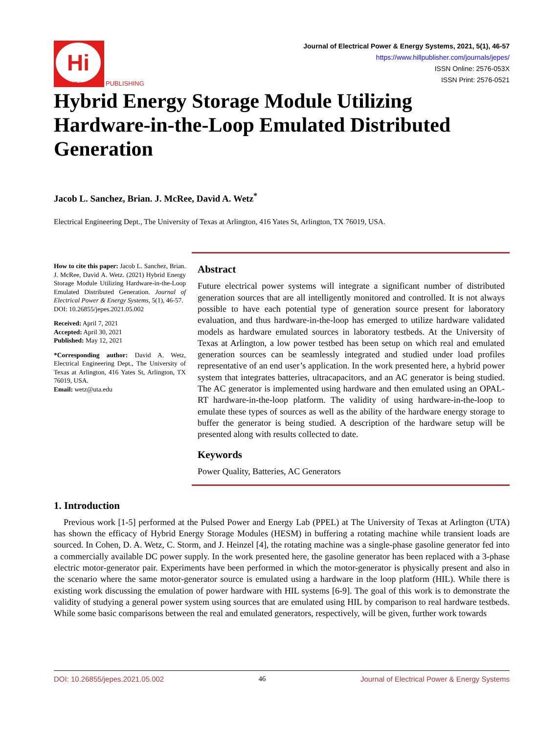Hi
HILL
PUBLISHING
Journal of Electrical Power & Energy Systems, 2021, 5(1), 46-57
https://www.hillpublisher.com/journals/jepes/
ISSN Online: 2576-053X
ISSN Print: 2576-0521
Hybrid Energy Storage Module Utilizing Hardware-in-the-Loop Emulated Distributed Generation
Jacob L. Sanchez, Brian. J. McRee, David A. Wetz<sup>*</sup>
Electrical Engineering Dept., The University of Texas at Arlington, 416 Yates St, Arlington, TX 76019, USA.
How to cite this paper: Jacob L. Sanchez, Brian. J. McRee, David A. Wetz. (2021) Hybrid Energy Storage Module Utilizing Hardware-in-the-Loop Emulated Distributed Generation. Journal of Electrical Power & Energy Systems, 5(1), 46-57.
DOI: 10.26855/jepes.2021.05.002
Received: April 7, 2021
Accepted: April 30, 2021
Published: May 12, 2021
*Corresponding author: David A. Wetz, Electrical Engineering Dept., The University of Texas at Arlington, 416 Yates St, Arlington, TX 76019, USA.
Email: wetz@uta.edu
Abstract
Future electrical power systems will integrate a significant number of distributed generation sources that are all intelligently monitored and controlled. It is not always possible to have each potential type of generation source present for laboratory evaluation, and thus hardware-in-the-loop has emerged to utilize hardware validated models as hardware emulated sources in laboratory testbeds. At the University of Texas at Arlington, a low power testbed has been setup on which real and emulated generation sources can be seamlessly integrated and studied under load profiles representative of an end user’s application. In the work presented here, a hybrid power system that integrates batteries, ultracapacitors, and an AC generator is being studied. The AC generator is implemented using hardware and then emulated using an OPAL-RT hardware-in-the-loop platform. The validity of using hardware-in-the-loop to emulate these types of sources as well as the ability of the hardware energy storage to buffer the generator is being studied. A description of the hardware setup will be presented along with results collected to date.
Keywords
Power Quality, Batteries, AC Generators
1. Introduction
Previous work [1-5] performed at the Pulsed Power and Energy Lab (PPEL) at The University of Texas at Arlington (UTA) has shown the efficacy of Hybrid Energy Storage Modules (HESM) in buffering a rotating machine while transient loads are sourced. In Cohen, D. A. Wetz, C. Storm, and J. Heinzel [4], the rotating machine was a single-phase gasoline generator fed into a commercially available DC power supply. In the work presented here, the gasoline generator has been replaced with a 3-phase electric motor-generator pair. Experiments have been performed in which the motor-generator is physically present and also in the scenario where the same motor-generator source is emulated using a hardware in the loop platform (HIL). While there is existing work discussing the emulation of power hardware with HIL systems [6-9]. The goal of this work is to demonstrate the validity of studying a general power system using sources that are emulated using HIL by comparison to real hardware testbeds. While some basic comparisons between the real and emulated generators, respectively, will be given, further work towards
DOI: 10.26855/jepes.2021.05.002 46 Journal of Electrical Power & Energy Systems